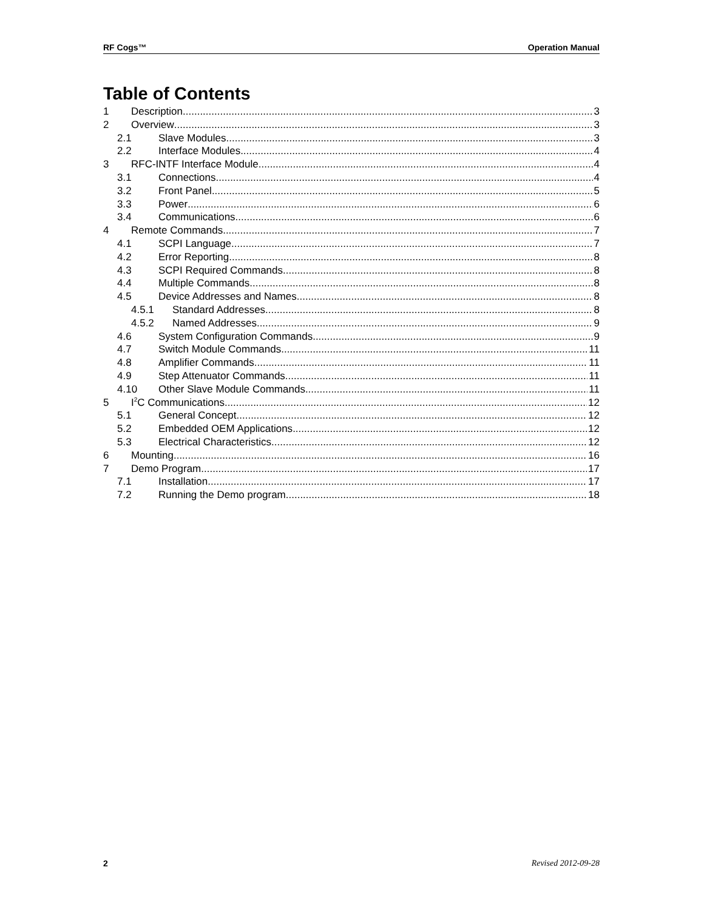RF Cogs™ Operation Manual
Table of Contents
1 Description 3
2 Overview 3
2.1 Slave Modules 3
2.2 Interface Modules 4
3 RFC-INTF Interface Module 4
3.1 Connections 4
3.2 Front Panel 5
3.3 Power 6
3.4 Communications 6
4 Remote Commands 7
4.1 SCPI Language 7
4.2 Error Reporting 8
4.3 SCPI Required Commands 8
4.4 Multiple Commands 8
4.5 Device Addresses and Names 8
4.5.1 Standard Addresses 8
4.5.2 Named Addresses 9
4.6 System Configuration Commands 9
4.7 Switch Module Commands 11
4.8 Amplifier Commands 11
4.9 Step Attenuator Commands 11
4.10 Other Slave Module Commands 11
5 I<sup>2</sup>C Communications 12
5.1 General Concept 12
5.2 Embedded OEM Applications 12
5.3 Electrical Characteristics 12
6 Mounting 16
7 Demo Program 17
7.1 Installation 17
7.2 Running the Demo program 18
2 Revised 2012-09-28